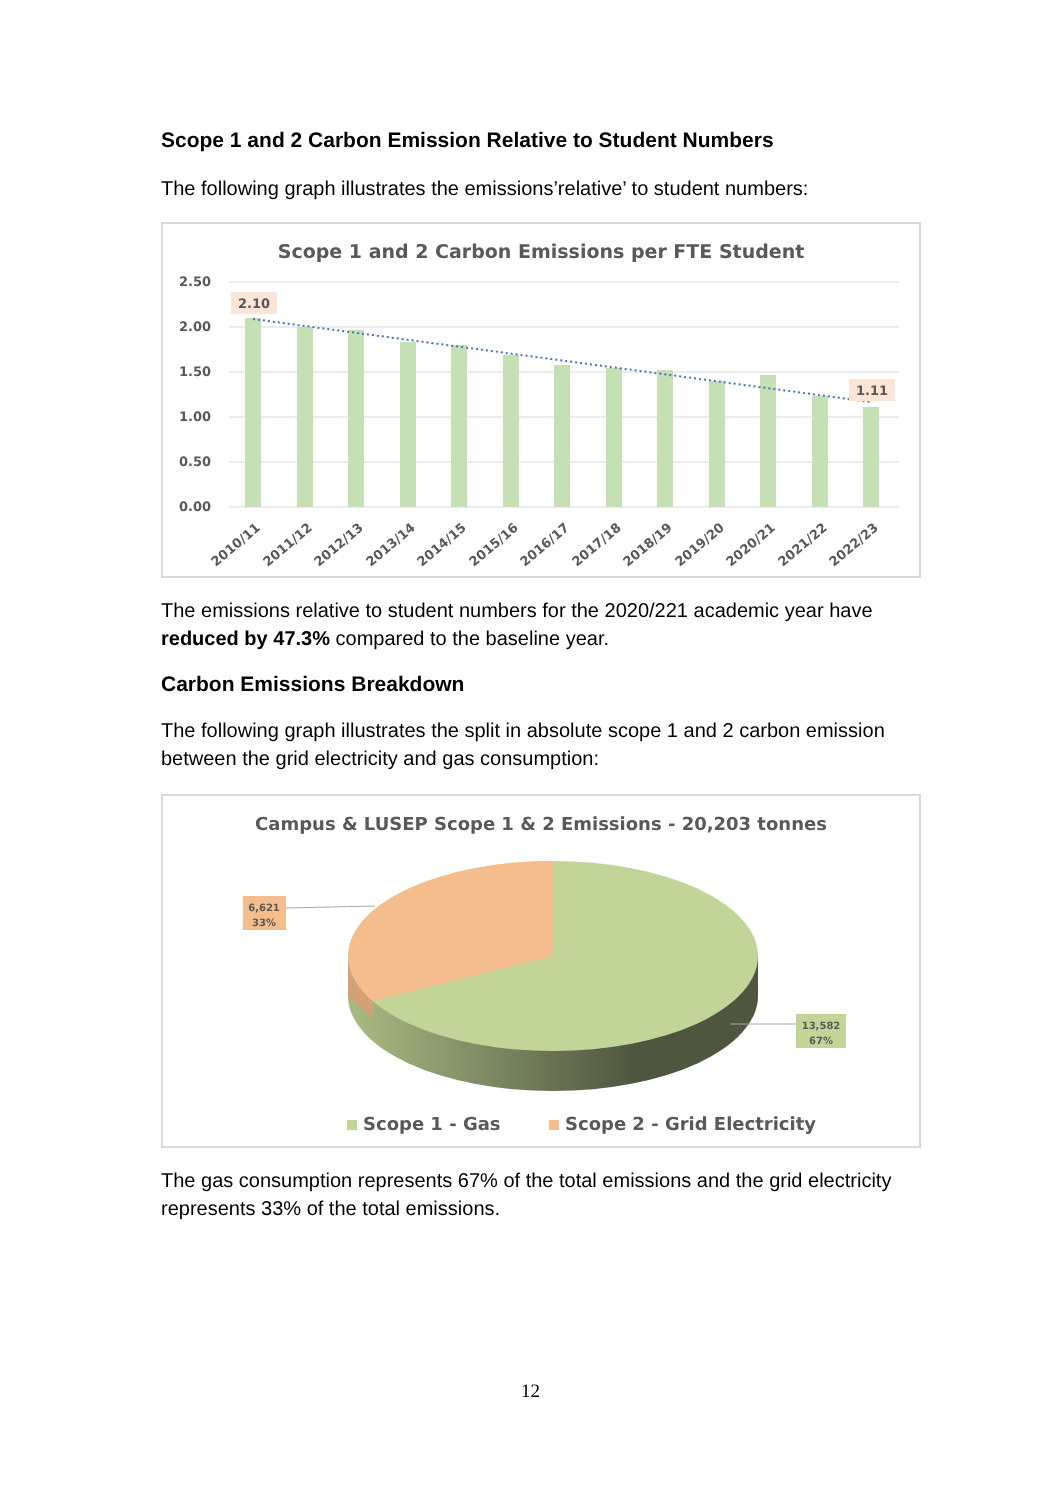Scope 1 and 2 Carbon Emission Relative to Student Numbers
The following graph illustrates the emissions’relative’ to student numbers:
Scope 1 and 2 Carbon Emissions per FTE Student
2.50
2.00
1.50
1.00
0.50
0.00
2.10
1.11
2010/11
2011/12
2012/13
2013/14
2014/15
2015/16
2016/17
2017/18
2018/19
2019/20
2020/21
2021/22
2022/23
The emissions relative to student numbers for the 2020/221 academic year have reduced by 47.3% compared to the baseline year.
Carbon Emissions Breakdown
The following graph illustrates the split in absolute scope 1 and 2 carbon emission between the grid electricity and gas consumption:
Campus & LUSEP Scope 1 & 2 Emissions - 20,203 tonnes
6,621
33%
13,582
67%
Scope 1 - Gas
Scope 2 - Grid Electricity
The gas consumption represents 67% of the total emissions and the grid electricity represents 33% of the total emissions.
12